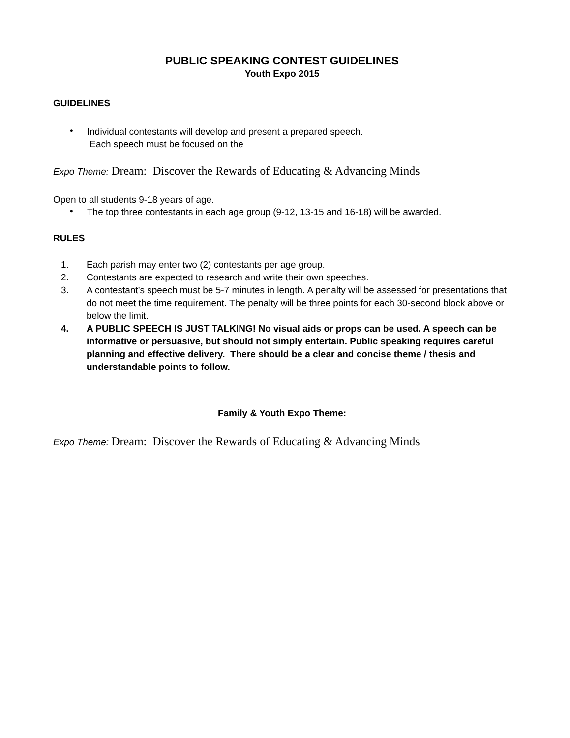PUBLIC SPEAKING CONTEST GUIDELINES
Youth Expo 2015
GUIDELINES
•
Individual contestants will develop and present a prepared speech.
Each speech must be focused on the
Expo Theme: Dream: Discover the Rewards of Educating & Advancing Minds
Open to all students 9-18 years of age.
•
The top three contestants in each age group (9-12, 13-15 and 16-18) will be awarded.
RULES
1. Each parish may enter two (2) contestants per age group.
2. Contestants are expected to research and write their own speeches.
3. A contestant’s speech must be 5-7 minutes in length. A penalty will be assessed for presentations that do not meet the time requirement. The penalty will be three points for each 30-second block above or below the limit.
4. A PUBLIC SPEECH IS JUST TALKING! No visual aids or props can be used. A speech can be informative or persuasive, but should not simply entertain. Public speaking requires careful planning and effective delivery. There should be a clear and concise theme / thesis and understandable points to follow.
Family & Youth Expo Theme:
Expo Theme: Dream: Discover the Rewards of Educating & Advancing Minds